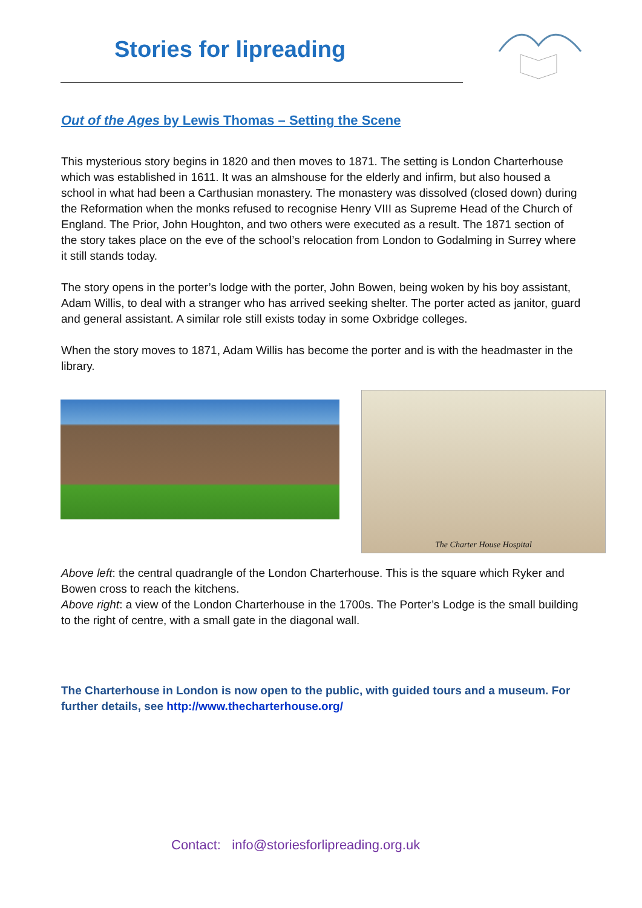Stories for lipreading
Out of the Ages by Lewis Thomas – Setting the Scene
This mysterious story begins in 1820 and then moves to 1871. The setting is London Charterhouse which was established in 1611. It was an almshouse for the elderly and infirm, but also housed a school in what had been a Carthusian monastery. The monastery was dissolved (closed down) during the Reformation when the monks refused to recognise Henry VIII as Supreme Head of the Church of England. The Prior, John Houghton, and two others were executed as a result. The 1871 section of the story takes place on the eve of the school’s relocation from London to Godalming in Surrey where it still stands today.
The story opens in the porter’s lodge with the porter, John Bowen, being woken by his boy assistant, Adam Willis, to deal with a stranger who has arrived seeking shelter. The porter acted as janitor, guard and general assistant. A similar role still exists today in some Oxbridge colleges.
When the story moves to 1871, Adam Willis has become the porter and is with the headmaster in the library.
The Charter House Hospital
Above left: the central quadrangle of the London Charterhouse. This is the square which Ryker and Bowen cross to reach the kitchens.
Above right: a view of the London Charterhouse in the 1700s. The Porter’s Lodge is the small building to the right of centre, with a small gate in the diagonal wall.
The Charterhouse in London is now open to the public, with guided tours and a museum. For further details, see http://www.thecharterhouse.org/
Contact: info@storiesforlipreading.org.uk